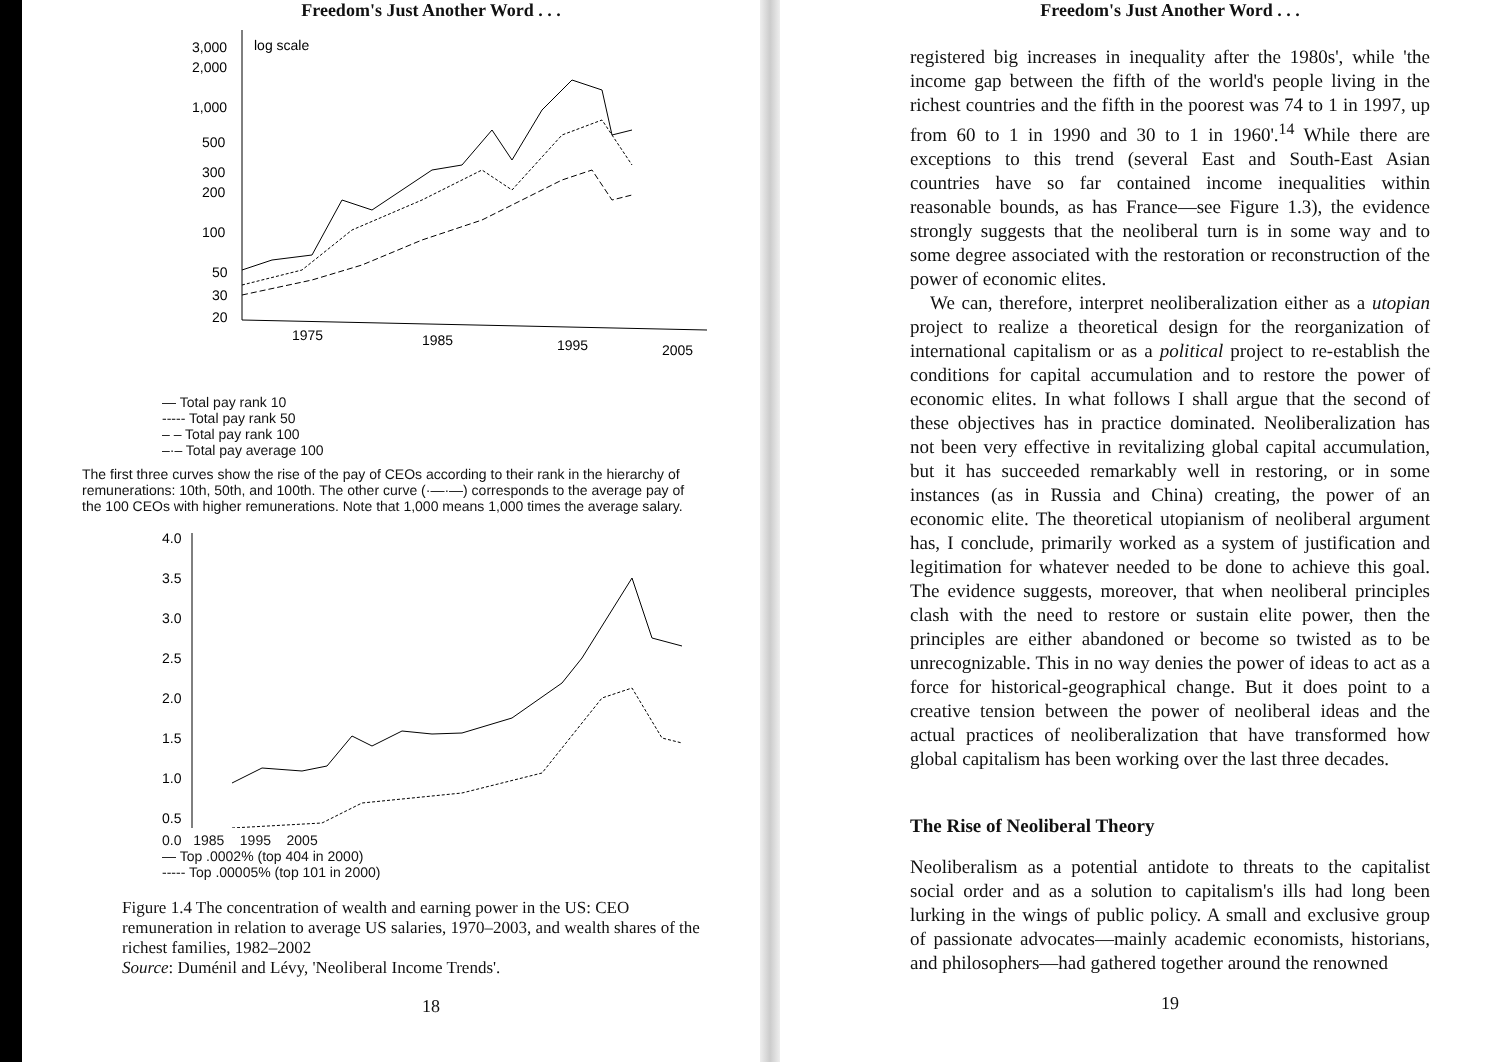Freedom's Just Another Word . . .
3,000
2,000
1,000
500
300
200
100
50
30
20
log scale
1975
1985
1995
2005
— Total pay rank 10
----- Total pay rank 50
– – Total pay rank 100
–·– Total pay average 100
The first three curves show the rise of the pay of CEOs according to their rank in the hierarchy of remunerations: 10th, 50th, and 100th. The other curve (·—·—) corresponds to the average pay of the 100 CEOs with higher remunerations. Note that 1,000 means 1,000 times the average salary.
4.0
3.5
3.0
2.5
2.0
1.5
1.0
0.5
0.0 1985 1995 2005
— Top .0002% (top 404 in 2000)
----- Top .00005% (top 101 in 2000)
Figure 1.4 The concentration of wealth and earning power in the US: CEO remuneration in relation to average US salaries, 1970–2003, and wealth shares of the richest families, 1982–2002
Source: Duménil and Lévy, 'Neoliberal Income Trends'.
18
Freedom's Just Another Word . . .
registered big increases in inequality after the 1980s', while 'the income gap between the fifth of the world's people living in the richest countries and the fifth in the poorest was 74 to 1 in 1997, up from 60 to 1 in 1990 and 30 to 1 in 1960'.<sup>14</sup> While there are exceptions to this trend (several East and South-East Asian countries have so far contained income inequalities within reasonable bounds, as has France—see Figure 1.3), the evidence strongly suggests that the neoliberal turn is in some way and to some degree associated with the restoration or reconstruction of the power of economic elites.
We can, therefore, interpret neoliberalization either as a utopian project to realize a theoretical design for the reorganization of international capitalism or as a political project to re-establish the conditions for capital accumulation and to restore the power of economic elites. In what follows I shall argue that the second of these objectives has in practice dominated. Neoliberalization has not been very effective in revitalizing global capital accumulation, but it has succeeded remarkably well in restoring, or in some instances (as in Russia and China) creating, the power of an economic elite. The theoretical utopianism of neoliberal argument has, I conclude, primarily worked as a system of justification and legitimation for whatever needed to be done to achieve this goal. The evidence suggests, moreover, that when neoliberal principles clash with the need to restore or sustain elite power, then the principles are either abandoned or become so twisted as to be unrecognizable. This in no way denies the power of ideas to act as a force for historical-geographical change. But it does point to a creative tension between the power of neoliberal ideas and the actual practices of neoliberalization that have transformed how global capitalism has been working over the last three decades.
The Rise of Neoliberal Theory
Neoliberalism as a potential antidote to threats to the capitalist social order and as a solution to capitalism's ills had long been lurking in the wings of public policy. A small and exclusive group of passionate advocates—mainly academic economists, historians, and philosophers—had gathered together around the renowned
19